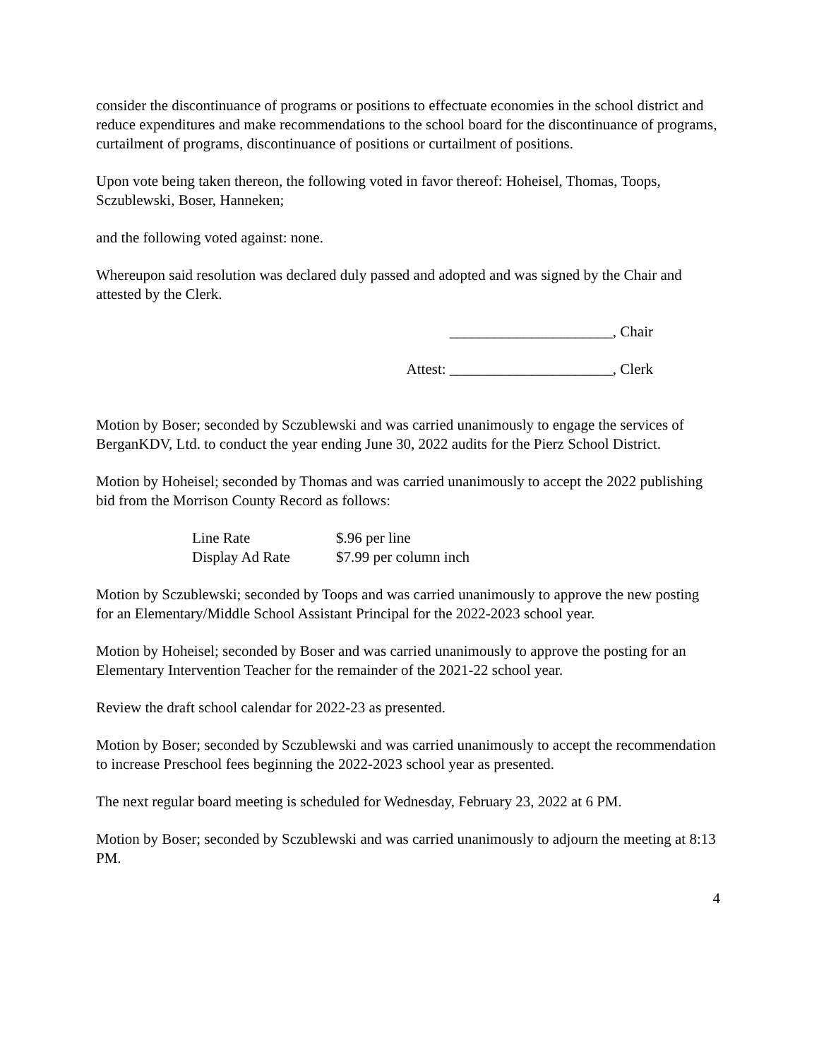consider the discontinuance of programs or positions to effectuate economies in the school district and reduce expenditures and make recommendations to the school board for the discontinuance of programs, curtailment of programs, discontinuance of positions or curtailment of positions.
Upon vote being taken thereon, the following voted in favor thereof: Hoheisel, Thomas, Toops, Sczublewski, Boser, Hanneken;
and the following voted against: none.
Whereupon said resolution was declared duly passed and adopted and was signed by the Chair and attested by the Clerk.
______________________, Chair
Attest: ______________________, Clerk
Motion by Boser; seconded by Sczublewski and was carried unanimously to engage the services of BerganKDV, Ltd. to conduct the year ending June 30, 2022 audits for the Pierz School District.
Motion by Hoheisel; seconded by Thomas and was carried unanimously to accept the 2022 publishing bid from the Morrison County Record as follows:
| Line Rate | $.96 per line |
| Display Ad Rate | $7.99 per column inch |
Motion by Sczublewski; seconded by Toops and was carried unanimously to approve the new posting for an Elementary/Middle School Assistant Principal for the 2022-2023 school year.
Motion by Hoheisel; seconded by Boser and was carried unanimously to approve the posting for an Elementary Intervention Teacher for the remainder of the 2021-22 school year.
Review the draft school calendar for 2022-23 as presented.
Motion by Boser; seconded by Sczublewski and was carried unanimously to accept the recommendation to increase Preschool fees beginning the 2022-2023 school year as presented.
The next regular board meeting is scheduled for Wednesday, February 23, 2022 at 6 PM.
Motion by Boser; seconded by Sczublewski and was carried unanimously to adjourn the meeting at 8:13 PM.
4